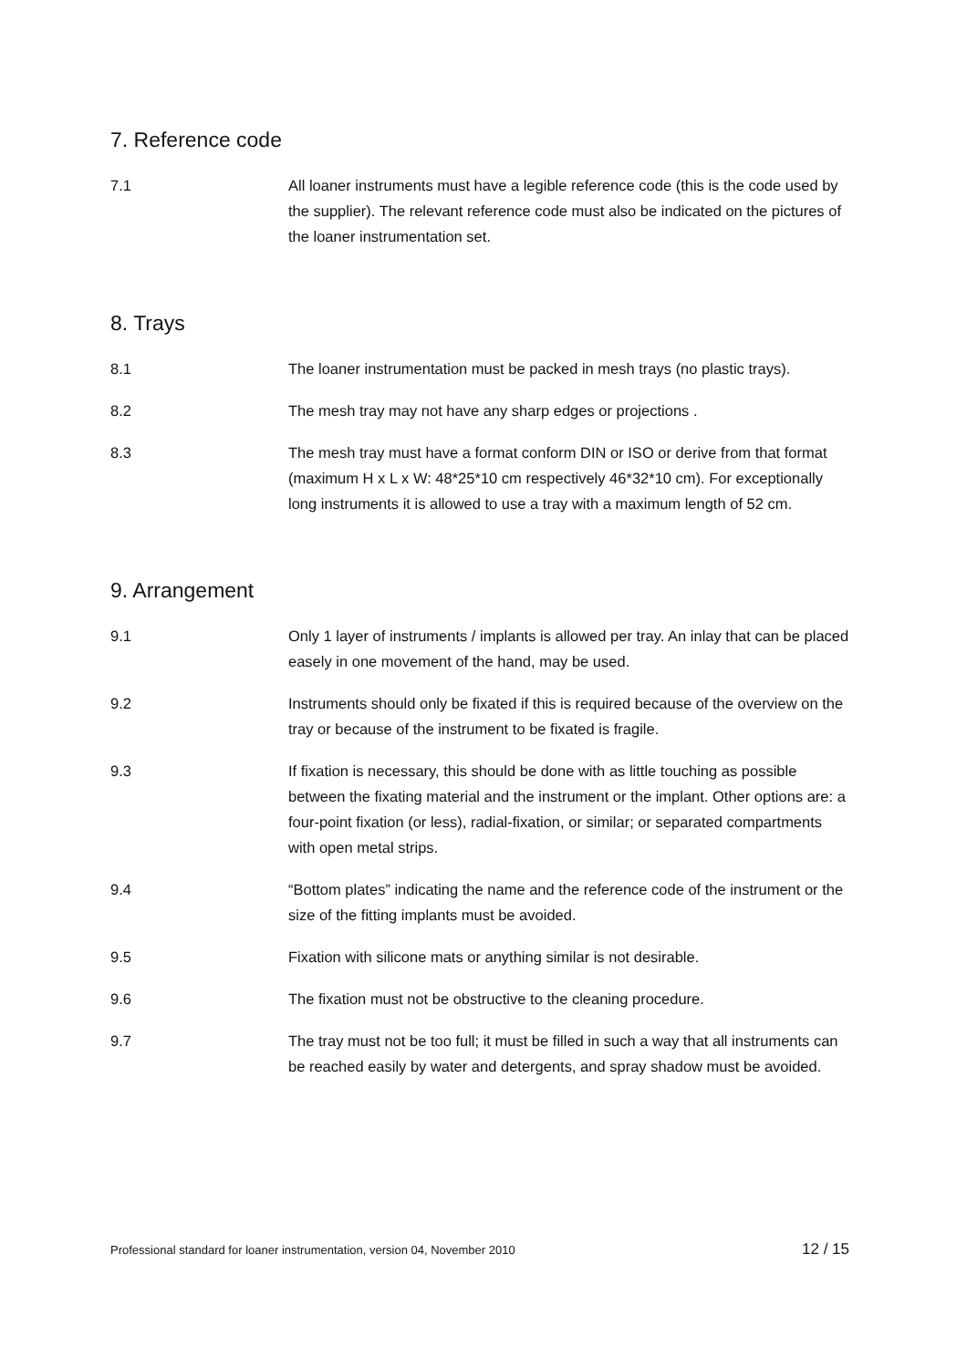7. Reference code
7.1 All loaner instruments must have a legible reference code (this is the code used by the supplier). The relevant reference code must also be indicated on the pictures of the loaner instrumentation set.
8. Trays
8.1 The loaner instrumentation must be packed in mesh trays (no plastic trays).
8.2 The mesh tray may not have any sharp edges or projections .
8.3 The mesh tray must have a format conform DIN or ISO or derive from that format (maximum H x L x W: 48*25*10 cm respectively 46*32*10 cm). For exceptionally long instruments it is allowed to use a tray with a maximum length of 52 cm.
9. Arrangement
9.1 Only 1 layer of instruments / implants is allowed per tray. An inlay that can be placed easely in one movement of the hand, may be used.
9.2 Instruments should only be fixated if this is required because of the overview on the tray or because of the instrument to be fixated is fragile.
9.3 If fixation is necessary, this should be done with as little touching as possible between the fixating material and the instrument or the implant. Other options are: a four-point fixation (or less), radial-fixation, or similar; or separated compartments with open metal strips.
9.4 “Bottom plates” indicating the name and the reference code of the instrument or the size of the fitting implants must be avoided.
9.5 Fixation with silicone mats or anything similar is not desirable.
9.6 The fixation must not be obstructive to the cleaning procedure.
9.7 The tray must not be too full; it must be filled in such a way that all instruments can be reached easily by water and detergents, and spray shadow must be avoided.
Professional standard for loaner instrumentation, version 04, November 2010 12 / 15